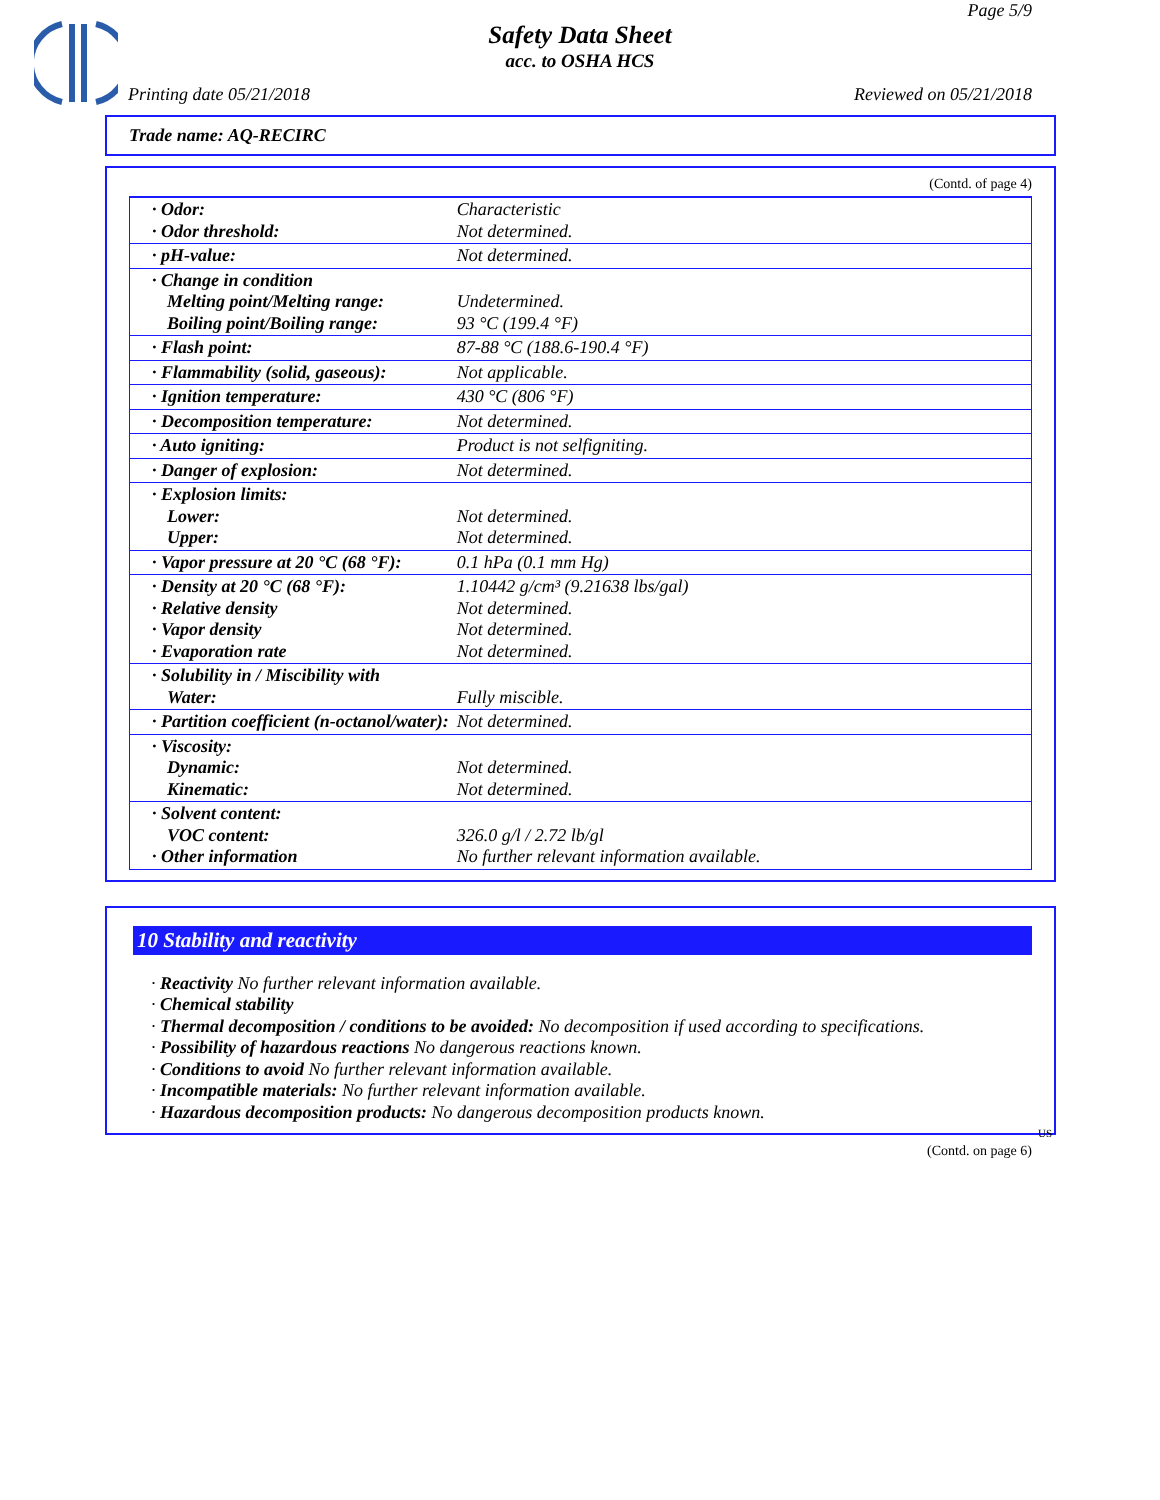Page 5/9
Safety Data Sheet
acc. to OSHA HCS
Printing date 05/21/2018 Reviewed on 05/21/2018
Trade name: AQ-RECIRC
(Contd. of page 4)
| · Odor: · Odor threshold: | Characteristic Not determined. |
| · pH-value: | Not determined. |
| · Change in condition Melting point/Melting range: Boiling point/Boiling range: | Undetermined. 93 °C (199.4 °F) |
| · Flash point: | 87-88 °C (188.6-190.4 °F) |
| · Flammability (solid, gaseous): | Not applicable. |
| · Ignition temperature: | 430 °C (806 °F) |
| · Decomposition temperature: | Not determined. |
| · Auto igniting: | Product is not selfigniting. |
| · Danger of explosion: | Not determined. |
| · Explosion limits: Lower: Upper: | Not determined. Not determined. |
| · Vapor pressure at 20 °C (68 °F): | 0.1 hPa (0.1 mm Hg) |
| · Density at 20 °C (68 °F): · Relative density · Vapor density · Evaporation rate | 1.10442 g/cm³ (9.21638 lbs/gal) Not determined. Not determined. Not determined. |
| · Solubility in / Miscibility with Water: | Fully miscible. |
| · Partition coefficient (n-octanol/water): | Not determined. |
| · Viscosity: Dynamic: Kinematic: | Not determined. Not determined. |
| · Solvent content: VOC content: · Other information | 326.0 g/l / 2.72 lb/gl No further relevant information available. |
10 Stability and reactivity
· Reactivity No further relevant information available.
· Chemical stability
· Thermal decomposition / conditions to be avoided: No decomposition if used according to specifications.
· Possibility of hazardous reactions No dangerous reactions known.
· Conditions to avoid No further relevant information available.
· Incompatible materials: No further relevant information available.
· Hazardous decomposition products: No dangerous decomposition products known.
US
(Contd. on page 6)